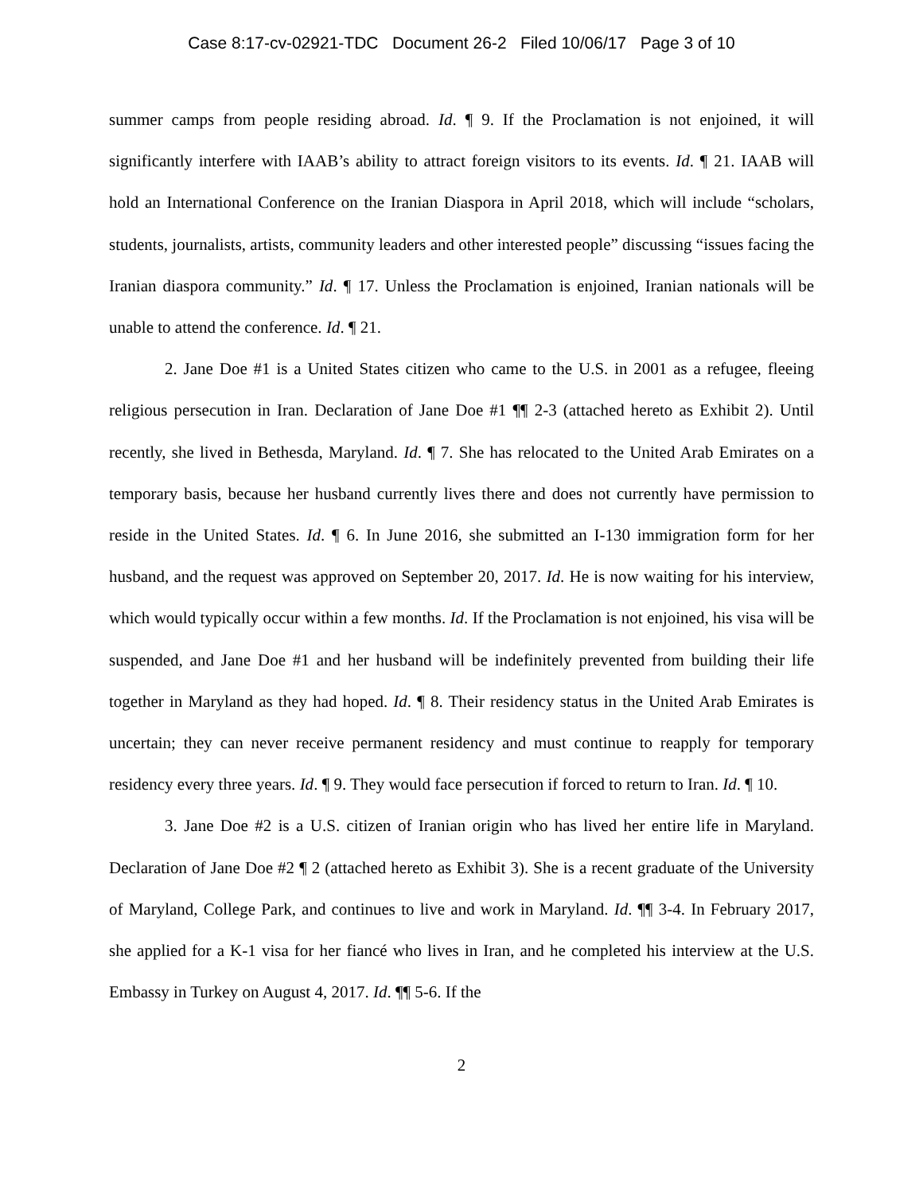Case 8:17-cv-02921-TDC Document 26-2 Filed 10/06/17 Page 3 of 10
summer camps from people residing abroad. Id. ¶ 9. If the Proclamation is not enjoined, it will significantly interfere with IAAB’s ability to attract foreign visitors to its events. Id. ¶ 21. IAAB will hold an International Conference on the Iranian Diaspora in April 2018, which will include “scholars, students, journalists, artists, community leaders and other interested people” discussing “issues facing the Iranian diaspora community.” Id. ¶ 17. Unless the Proclamation is enjoined, Iranian nationals will be unable to attend the conference. Id. ¶ 21.
2. Jane Doe #1 is a United States citizen who came to the U.S. in 2001 as a refugee, fleeing religious persecution in Iran. Declaration of Jane Doe #1 ¶¶ 2-3 (attached hereto as Exhibit 2). Until recently, she lived in Bethesda, Maryland. Id. ¶ 7. She has relocated to the United Arab Emirates on a temporary basis, because her husband currently lives there and does not currently have permission to reside in the United States. Id. ¶ 6. In June 2016, she submitted an I-130 immigration form for her husband, and the request was approved on September 20, 2017. Id. He is now waiting for his interview, which would typically occur within a few months. Id. If the Proclamation is not enjoined, his visa will be suspended, and Jane Doe #1 and her husband will be indefinitely prevented from building their life together in Maryland as they had hoped. Id. ¶ 8. Their residency status in the United Arab Emirates is uncertain; they can never receive permanent residency and must continue to reapply for temporary residency every three years. Id. ¶ 9. They would face persecution if forced to return to Iran. Id. ¶ 10.
3. Jane Doe #2 is a U.S. citizen of Iranian origin who has lived her entire life in Maryland. Declaration of Jane Doe #2 ¶ 2 (attached hereto as Exhibit 3). She is a recent graduate of the University of Maryland, College Park, and continues to live and work in Maryland. Id. ¶¶ 3-4. In February 2017, she applied for a K-1 visa for her fiancé who lives in Iran, and he completed his interview at the U.S. Embassy in Turkey on August 4, 2017. Id. ¶¶ 5-6. If the
2